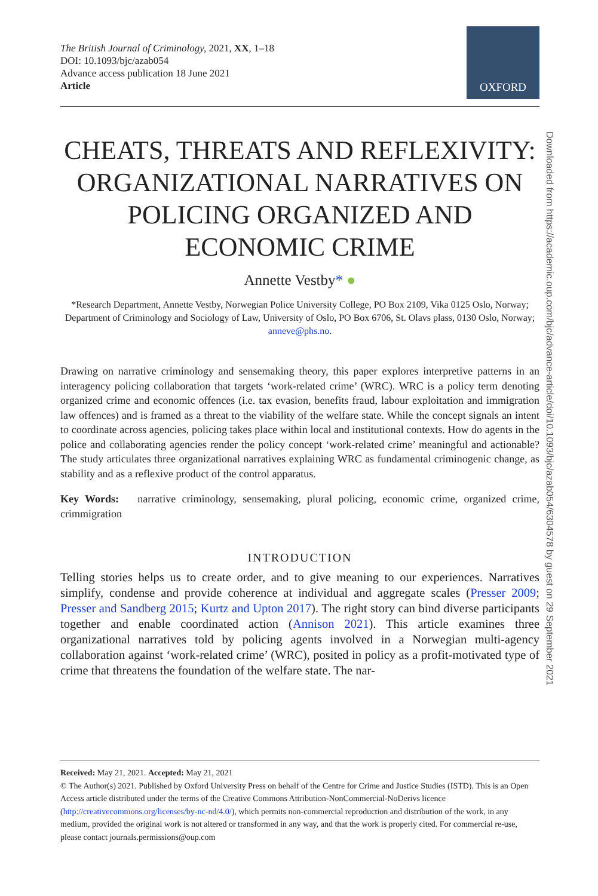The British Journal of Criminology, 2021, XX, 1–18
DOI: 10.1093/bjc/azab054
Advance access publication 18 June 2021
Article
OXFORD
CHEATS, THREATS AND REFLEXIVITY: ORGANIZATIONAL NARRATIVES ON POLICING ORGANIZED AND ECONOMIC CRIME
Annette Vestby* ●
*Research Department, Annette Vestby, Norwegian Police University College, PO Box 2109, Vika 0125 Oslo, Norway; Department of Criminology and Sociology of Law, University of Oslo, PO Box 6706, St. Olavs plass, 0130 Oslo, Norway; anneve@phs.no.
Drawing on narrative criminology and sensemaking theory, this paper explores interpretive patterns in an interagency policing collaboration that targets ‘work-related crime’ (WRC). WRC is a policy term denoting organized crime and economic offences (i.e. tax evasion, benefits fraud, labour exploitation and immigration law offences) and is framed as a threat to the viability of the welfare state. While the concept signals an intent to coordinate across agencies, policing takes place within local and institutional contexts. How do agents in the police and collaborating agencies render the policy concept ‘work-related crime’ meaningful and actionable? The study articulates three organizational narratives explaining WRC as fundamental criminogenic change, as stability and as a reflexive product of the control apparatus.
Key Words: narrative criminology, sensemaking, plural policing, economic crime, organized crime, crimmigration
INTRODUCTION
Telling stories helps us to create order, and to give meaning to our experiences. Narratives simplify, condense and provide coherence at individual and aggregate scales (Presser 2009; Presser and Sandberg 2015; Kurtz and Upton 2017). The right story can bind diverse participants together and enable coordinated action (Annison 2021). This article examines three organizational narratives told by policing agents involved in a Norwegian multi-agency collaboration against ‘work-related crime’ (WRC), posited in policy as a profit-motivated type of crime that threatens the foundation of the welfare state. The nar-
Received: May 21, 2021. Accepted: May 21, 2021
© The Author(s) 2021. Published by Oxford University Press on behalf of the Centre for Crime and Justice Studies (ISTD). This is an Open Access article distributed under the terms of the Creative Commons Attribution-NonCommercial-NoDerivs licence (http://creativecommons.org/licenses/by-nc-nd/4.0/), which permits non-commercial reproduction and distribution of the work, in any medium, provided the original work is not altered or transformed in any way, and that the work is properly cited. For commercial re-use, please contact journals.permissions@oup.com
Downloaded from https://academic.oup.com/bjc/advance-article/doi/10.1093/bjc/azab054/6304578 by guest on 29 September 2021